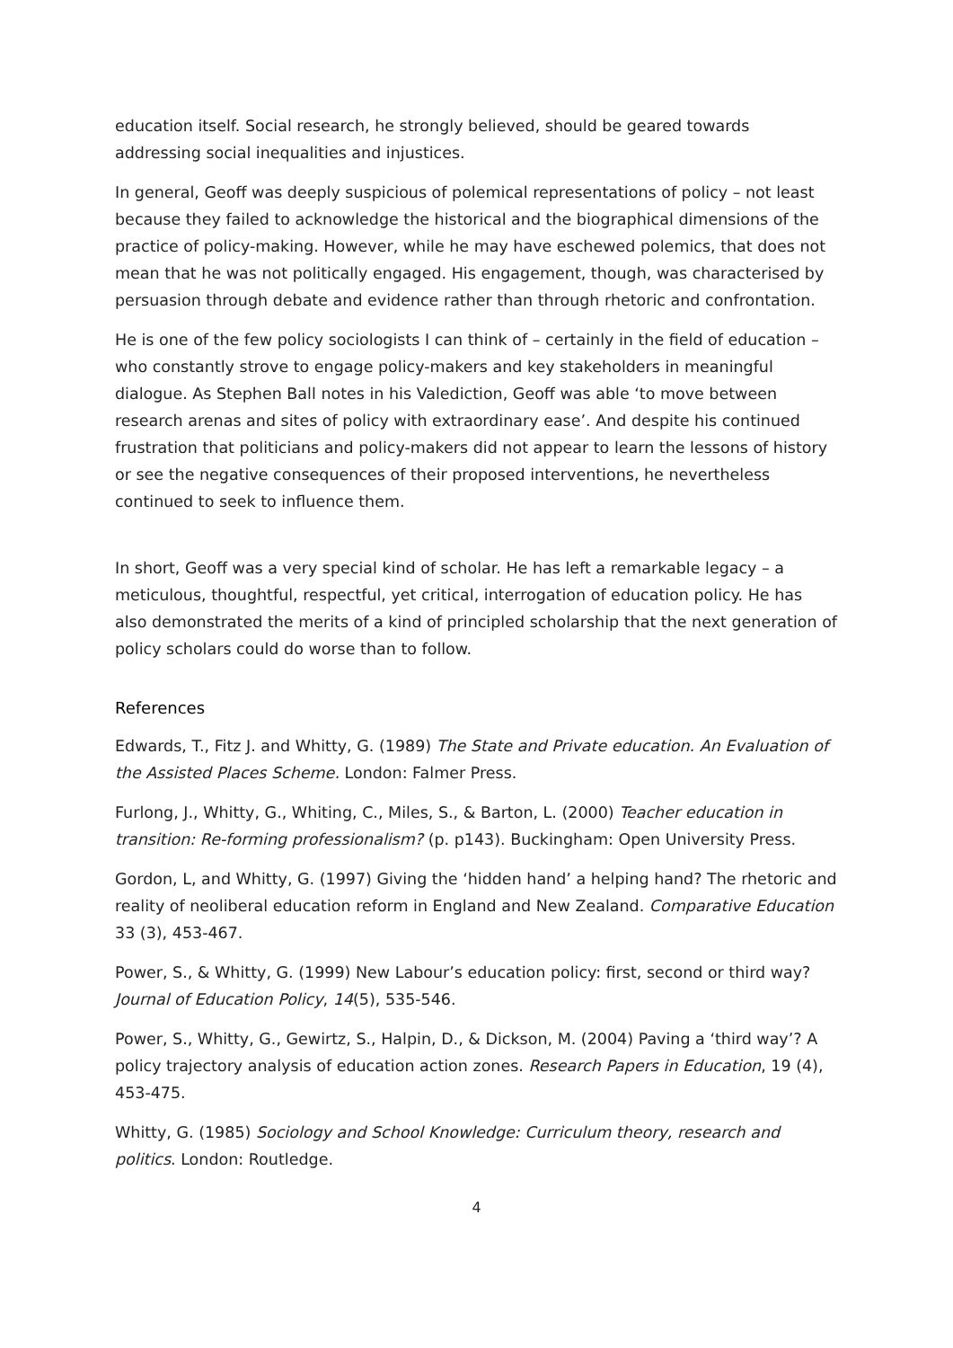education itself. Social research, he strongly believed, should be geared towards addressing social inequalities and injustices.
In general, Geoff was deeply suspicious of polemical representations of policy – not least because they failed to acknowledge the historical and the biographical dimensions of the practice of policy-making. However, while he may have eschewed polemics, that does not mean that he was not politically engaged. His engagement, though, was characterised by persuasion through debate and evidence rather than through rhetoric and confrontation.
He is one of the few policy sociologists I can think of – certainly in the field of education – who constantly strove to engage policy-makers and key stakeholders in meaningful dialogue. As Stephen Ball notes in his Valediction, Geoff was able ‘to move between research arenas and sites of policy with extraordinary ease’. And despite his continued frustration that politicians and policy-makers did not appear to learn the lessons of history or see the negative consequences of their proposed interventions, he nevertheless continued to seek to influence them.
In short, Geoff was a very special kind of scholar. He has left a remarkable legacy – a meticulous, thoughtful, respectful, yet critical, interrogation of education policy. He has also demonstrated the merits of a kind of principled scholarship that the next generation of policy scholars could do worse than to follow.
References
Edwards, T., Fitz J. and Whitty, G. (1989) The State and Private education. An Evaluation of the Assisted Places Scheme. London: Falmer Press.
Furlong, J., Whitty, G., Whiting, C., Miles, S., & Barton, L. (2000) Teacher education in transition: Re-forming professionalism? (p. p143). Buckingham: Open University Press.
Gordon, L, and Whitty, G. (1997) Giving the ‘hidden hand’ a helping hand? The rhetoric and reality of neoliberal education reform in England and New Zealand. Comparative Education 33 (3), 453-467.
Power, S., & Whitty, G. (1999) New Labour’s education policy: first, second or third way? Journal of Education Policy, 14(5), 535-546.
Power, S., Whitty, G., Gewirtz, S., Halpin, D., & Dickson, M. (2004) Paving a ‘third way’? A policy trajectory analysis of education action zones. Research Papers in Education, 19 (4), 453-475.
Whitty, G. (1985) Sociology and School Knowledge: Curriculum theory, research and politics. London: Routledge.
4